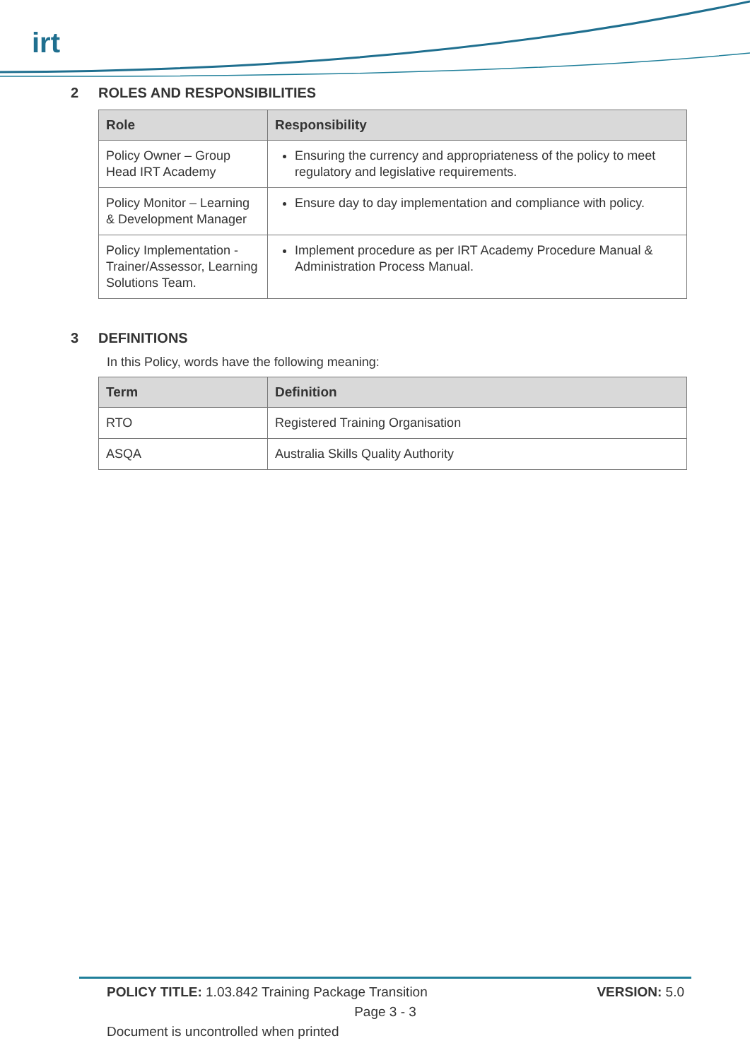irt
2 ROLES AND RESPONSIBILITIES
| Role | Responsibility |
| --- | --- |
| Policy Owner – Group Head IRT Academy | Ensuring the currency and appropriateness of the policy to meet regulatory and legislative requirements. |
| Policy Monitor – Learning & Development Manager | Ensure day to day implementation and compliance with policy. |
| Policy Implementation - Trainer/Assessor, Learning Solutions Team. | Implement procedure as per IRT Academy Procedure Manual & Administration Process Manual. |
3 DEFINITIONS
In this Policy, words have the following meaning:
| Term | Definition |
| --- | --- |
| RTO | Registered Training Organisation |
| ASQA | Australia Skills Quality Authority |
POLICY TITLE: 1.03.842 Training Package Transition VERSION: 5.0
Page 3 - 3
Document is uncontrolled when printed